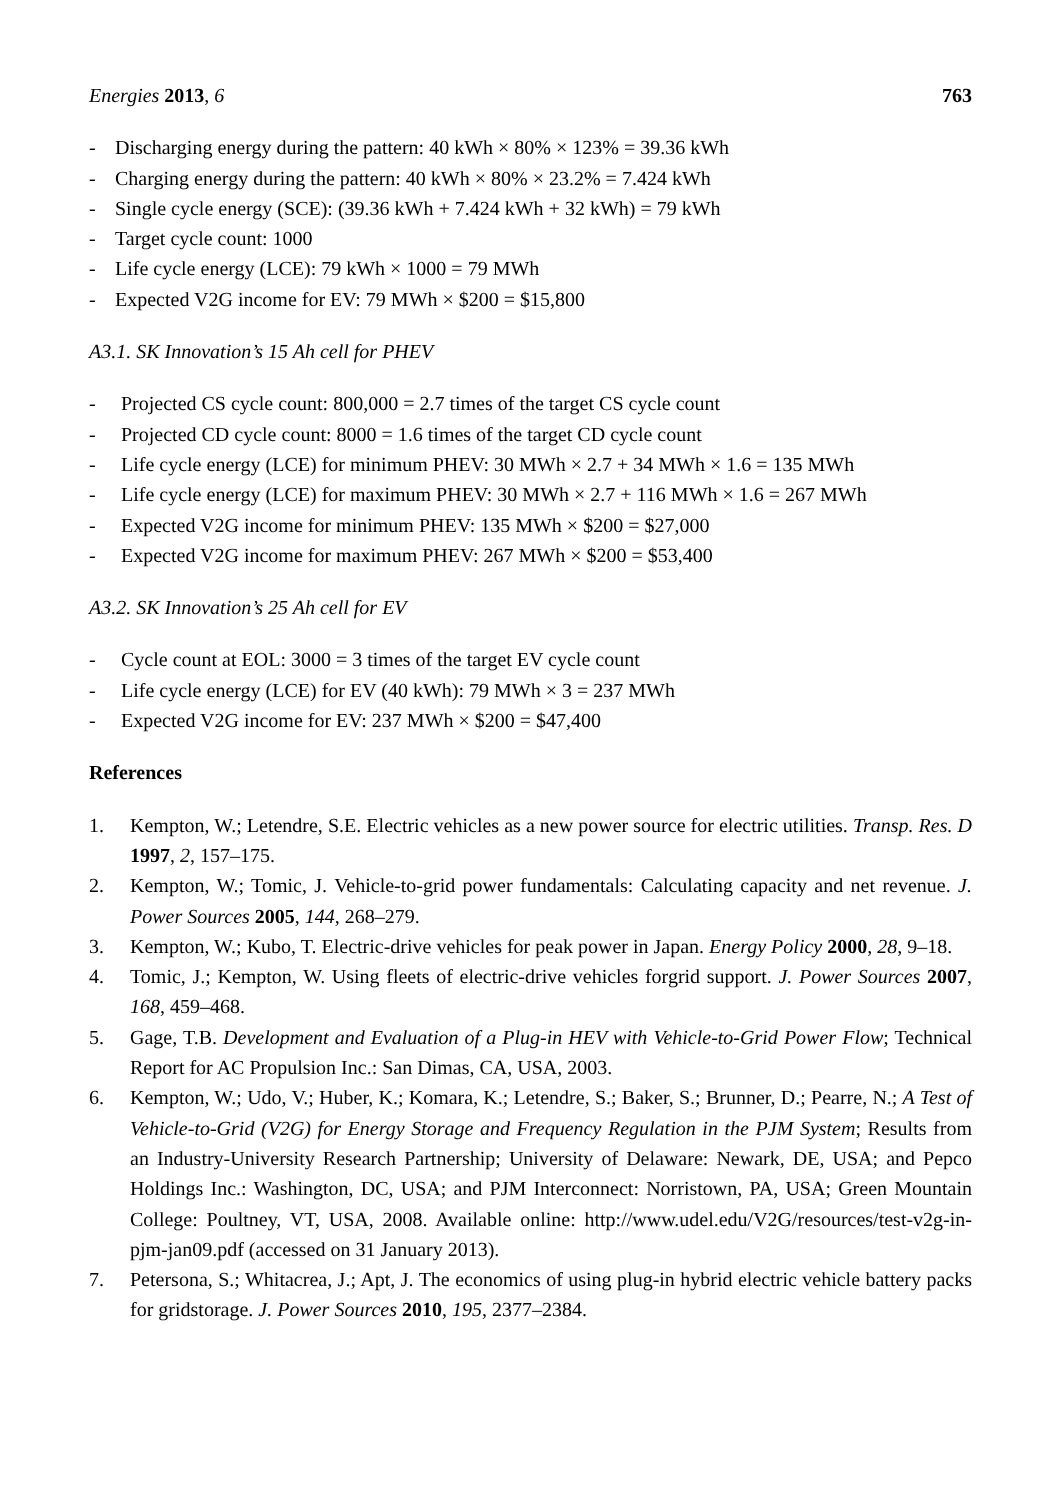Energies 2013, 6 763
- Discharging energy during the pattern: 40 kWh × 80% × 123% = 39.36 kWh
- Charging energy during the pattern: 40 kWh × 80% × 23.2% = 7.424 kWh
- Single cycle energy (SCE): (39.36 kWh + 7.424 kWh + 32 kWh) = 79 kWh
- Target cycle count: 1000
- Life cycle energy (LCE): 79 kWh × 1000 = 79 MWh
- Expected V2G income for EV: 79 MWh × $200 = $15,800
A3.1. SK Innovation’s 15 Ah cell for PHEV
- Projected CS cycle count: 800,000 = 2.7 times of the target CS cycle count
- Projected CD cycle count: 8000 = 1.6 times of the target CD cycle count
- Life cycle energy (LCE) for minimum PHEV: 30 MWh × 2.7 + 34 MWh × 1.6 = 135 MWh
- Life cycle energy (LCE) for maximum PHEV: 30 MWh × 2.7 + 116 MWh × 1.6 = 267 MWh
- Expected V2G income for minimum PHEV: 135 MWh × $200 = $27,000
- Expected V2G income for maximum PHEV: 267 MWh × $200 = $53,400
A3.2. SK Innovation’s 25 Ah cell for EV
- Cycle count at EOL: 3000 = 3 times of the target EV cycle count
- Life cycle energy (LCE) for EV (40 kWh): 79 MWh × 3 = 237 MWh
- Expected V2G income for EV: 237 MWh × $200 = $47,400
References
1. Kempton, W.; Letendre, S.E. Electric vehicles as a new power source for electric utilities. Transp. Res. D 1997, 2, 157–175.
2. Kempton, W.; Tomic, J. Vehicle-to-grid power fundamentals: Calculating capacity and net revenue. J. Power Sources 2005, 144, 268–279.
3. Kempton, W.; Kubo, T. Electric-drive vehicles for peak power in Japan. Energy Policy 2000, 28, 9–18.
4. Tomic, J.; Kempton, W. Using fleets of electric-drive vehicles forgrid support. J. Power Sources 2007, 168, 459–468.
5. Gage, T.B. Development and Evaluation of a Plug-in HEV with Vehicle-to-Grid Power Flow; Technical Report for AC Propulsion Inc.: San Dimas, CA, USA, 2003.
6. Kempton, W.; Udo, V.; Huber, K.; Komara, K.; Letendre, S.; Baker, S.; Brunner, D.; Pearre, N.; A Test of Vehicle-to-Grid (V2G) for Energy Storage and Frequency Regulation in the PJM System; Results from an Industry-University Research Partnership; University of Delaware: Newark, DE, USA; and Pepco Holdings Inc.: Washington, DC, USA; and PJM Interconnect: Norristown, PA, USA; Green Mountain College: Poultney, VT, USA, 2008. Available online: http://www.udel.edu/V2G/resources/test-v2g-in-pjm-jan09.pdf (accessed on 31 January 2013).
7. Petersona, S.; Whitacrea, J.; Apt, J. The economics of using plug-in hybrid electric vehicle battery packs for gridstorage. J. Power Sources 2010, 195, 2377–2384.